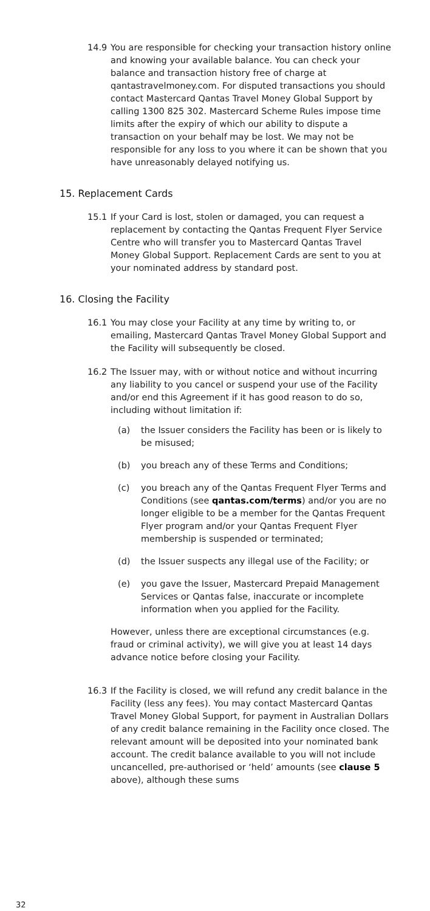14.9 You are responsible for checking your transaction history online and knowing your available balance. You can check your balance and transaction history free of charge at qantastravelmoney.com. For disputed transactions you should contact Mastercard Qantas Travel Money Global Support by calling 1300 825 302. Mastercard Scheme Rules impose time limits after the expiry of which our ability to dispute a transaction on your behalf may be lost. We may not be responsible for any loss to you where it can be shown that you have unreasonably delayed notifying us.
15. Replacement Cards
15.1 If your Card is lost, stolen or damaged, you can request a replacement by contacting the Qantas Frequent Flyer Service Centre who will transfer you to Mastercard Qantas Travel Money Global Support. Replacement Cards are sent to you at your nominated address by standard post.
16. Closing the Facility
16.1 You may close your Facility at any time by writing to, or emailing, Mastercard Qantas Travel Money Global Support and the Facility will subsequently be closed.
16.2 The Issuer may, with or without notice and without incurring any liability to you cancel or suspend your use of the Facility and/or end this Agreement if it has good reason to do so, including without limitation if:
(a) the Issuer considers the Facility has been or is likely to be misused;
(b) you breach any of these Terms and Conditions;
(c) you breach any of the Qantas Frequent Flyer Terms and Conditions (see qantas.com/terms) and/or you are no longer eligible to be a member for the Qantas Frequent Flyer program and/or your Qantas Frequent Flyer membership is suspended or terminated;
(d) the Issuer suspects any illegal use of the Facility; or
(e) you gave the Issuer, Mastercard Prepaid Management Services or Qantas false, inaccurate or incomplete information when you applied for the Facility.
However, unless there are exceptional circumstances (e.g. fraud or criminal activity), we will give you at least 14 days advance notice before closing your Facility.
16.3 If the Facility is closed, we will refund any credit balance in the Facility (less any fees). You may contact Mastercard Qantas Travel Money Global Support, for payment in Australian Dollars of any credit balance remaining in the Facility once closed. The relevant amount will be deposited into your nominated bank account. The credit balance available to you will not include uncancelled, pre-authorised or ‘held’ amounts (see clause 5 above), although these sums
32